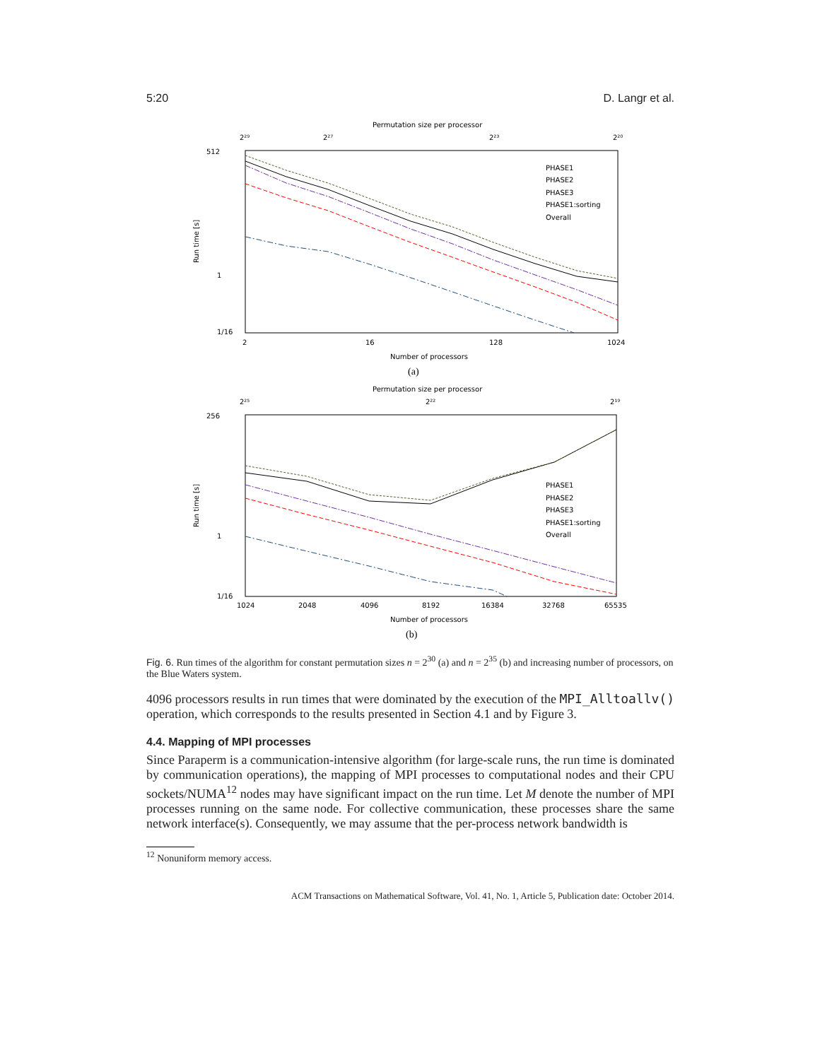5:20 D. Langr et al.
Permutation size per processor
2²⁹
2²⁷
2²³
2²⁰
512
1
1/16
Run time [s]
PHASE1
PHASE2
PHASE3
PHASE1:sorting
Overall
2
16
128
1024
Number of processors
(a)
Permutation size per processor
2²⁵
2²²
2¹⁹
256
1
1/16
Run time [s]
PHASE1
PHASE2
PHASE3
PHASE1:sorting
Overall
1024
2048
4096
8192
16384
32768
65535
Number of processors
(b)
Fig. 6. Run times of the algorithm for constant permutation sizes n = 2<sup>30</sup> (a) and n = 2<sup>35</sup> (b) and increasing number of processors, on the Blue Waters system.
4096 processors results in run times that were dominated by the execution of the MPI_Alltoallv() operation, which corresponds to the results presented in Section 4.1 and by Figure 3.
4.4. Mapping of MPI processes
Since Paraperm is a communication-intensive algorithm (for large-scale runs, the run time is dominated by communication operations), the mapping of MPI processes to computational nodes and their CPU sockets/NUMA<sup>12</sup> nodes may have significant impact on the run time. Let M denote the number of MPI processes running on the same node. For collective communication, these processes share the same network interface(s). Consequently, we may assume that the per-process network bandwidth is
<sup>12</sup> Nonuniform memory access.
ACM Transactions on Mathematical Software, Vol. 41, No. 1, Article 5, Publication date: October 2014.